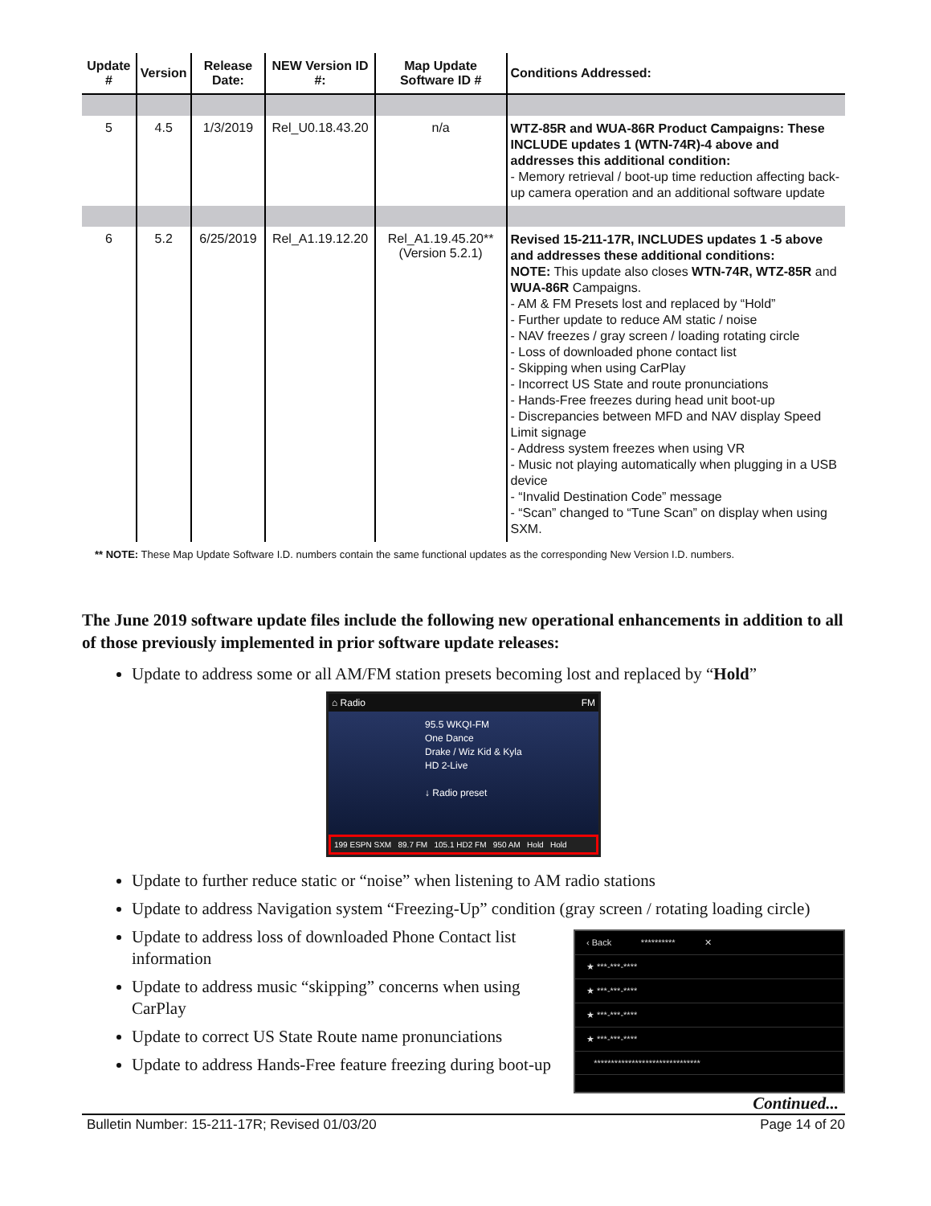| Update # | Version | Release Date: | NEW Version ID #: | Map Update Software ID # | Conditions Addressed: |
| --- | --- | --- | --- | --- | --- |
| 5 | 4.5 | 1/3/2019 | Rel_U0.18.43.20 | n/a | WTZ-85R and WUA-86R Product Campaigns: These INCLUDE updates 1 (WTN-74R)-4 above and addresses this additional condition: - Memory retrieval / boot-up time reduction affecting back-up camera operation and an additional software update |
| 6 | 5.2 | 6/25/2019 | Rel_A1.19.12.20 | Rel_A1.19.45.20** (Version 5.2.1) | Revised 15-211-17R, INCLUDES updates 1 -5 above and addresses these additional conditions: NOTE: This update also closes WTN-74R, WTZ-85R and WUA-86R Campaigns. - AM & FM Presets lost and replaced by “Hold” - Further update to reduce AM static / noise - NAV freezes / gray screen / loading rotating circle - Loss of downloaded phone contact list - Skipping when using CarPlay - Incorrect US State and route pronunciations - Hands-Free freezes during head unit boot-up - Discrepancies between MFD and NAV display Speed Limit signage - Address system freezes when using VR - Music not playing automatically when plugging in a USB device - “Invalid Destination Code” message - “Scan” changed to “Tune Scan” on display when using SXM. |
** NOTE: These Map Update Software I.D. numbers contain the same functional updates as the corresponding New Version I.D. numbers.
The June 2019 software update files include the following new operational enhancements in addition to all of those previously implemented in prior software update releases:
Update to address some or all AM/FM station presets becoming lost and replaced by “Hold”
⌂ Radio FM
95.5 WKQI-FM
One Dance
Drake / Wiz Kid & Kyla
HD 2-Live
↓ Radio preset
199 ESPN SXM 89.7 FM 105.1 HD2 FM 950 AM Hold Hold
Update to further reduce static or “noise” when listening to AM radio stations
Update to address Navigation system “Freezing-Up” condition (gray screen / rotating loading circle)
Update to address loss of downloaded Phone Contact list information
Update to address music “skipping” concerns when using CarPlay
Update to correct US State Route name pronunciations
Update to address Hands-Free feature freezing during boot-up
‹ Back ********** ✕
★ ***-***-****
★ ***-***-****
★ ***-***-****
★ ***-***-****
*******************************
Continued...
Bulletin Number: 15-211-17R; Revised 01/03/20 Page 14 of 20